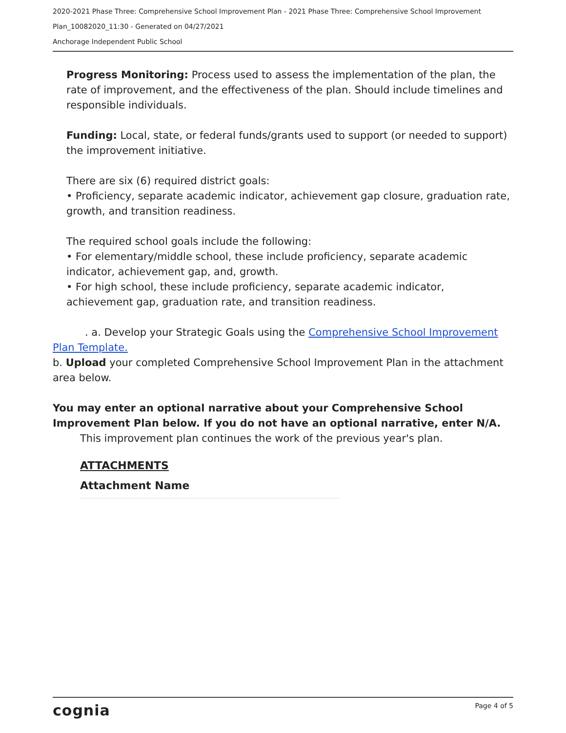2020-2021 Phase Three: Comprehensive School Improvement Plan - 2021 Phase Three: Comprehensive School Improvement Plan_10082020_11:30 - Generated on 04/27/2021
Anchorage Independent Public School
Progress Monitoring: Process used to assess the implementation of the plan, the rate of improvement, and the effectiveness of the plan. Should include timelines and responsible individuals.
Funding: Local, state, or federal funds/grants used to support (or needed to support) the improvement initiative.
There are six (6) required district goals:
• Proficiency, separate academic indicator, achievement gap closure, graduation rate, growth, and transition readiness.
The required school goals include the following:
• For elementary/middle school, these include proficiency, separate academic indicator, achievement gap, and, growth.
• For high school, these include proficiency, separate academic indicator, achievement gap, graduation rate, and transition readiness.
. a. Develop your Strategic Goals using the Comprehensive School Improvement Plan Template.
b. Upload your completed Comprehensive School Improvement Plan in the attachment area below.
You may enter an optional narrative about your Comprehensive School Improvement Plan below. If you do not have an optional narrative, enter N/A.
This improvement plan continues the work of the previous year's plan.
ATTACHMENTS
Attachment Name
cognia Page 4 of 5